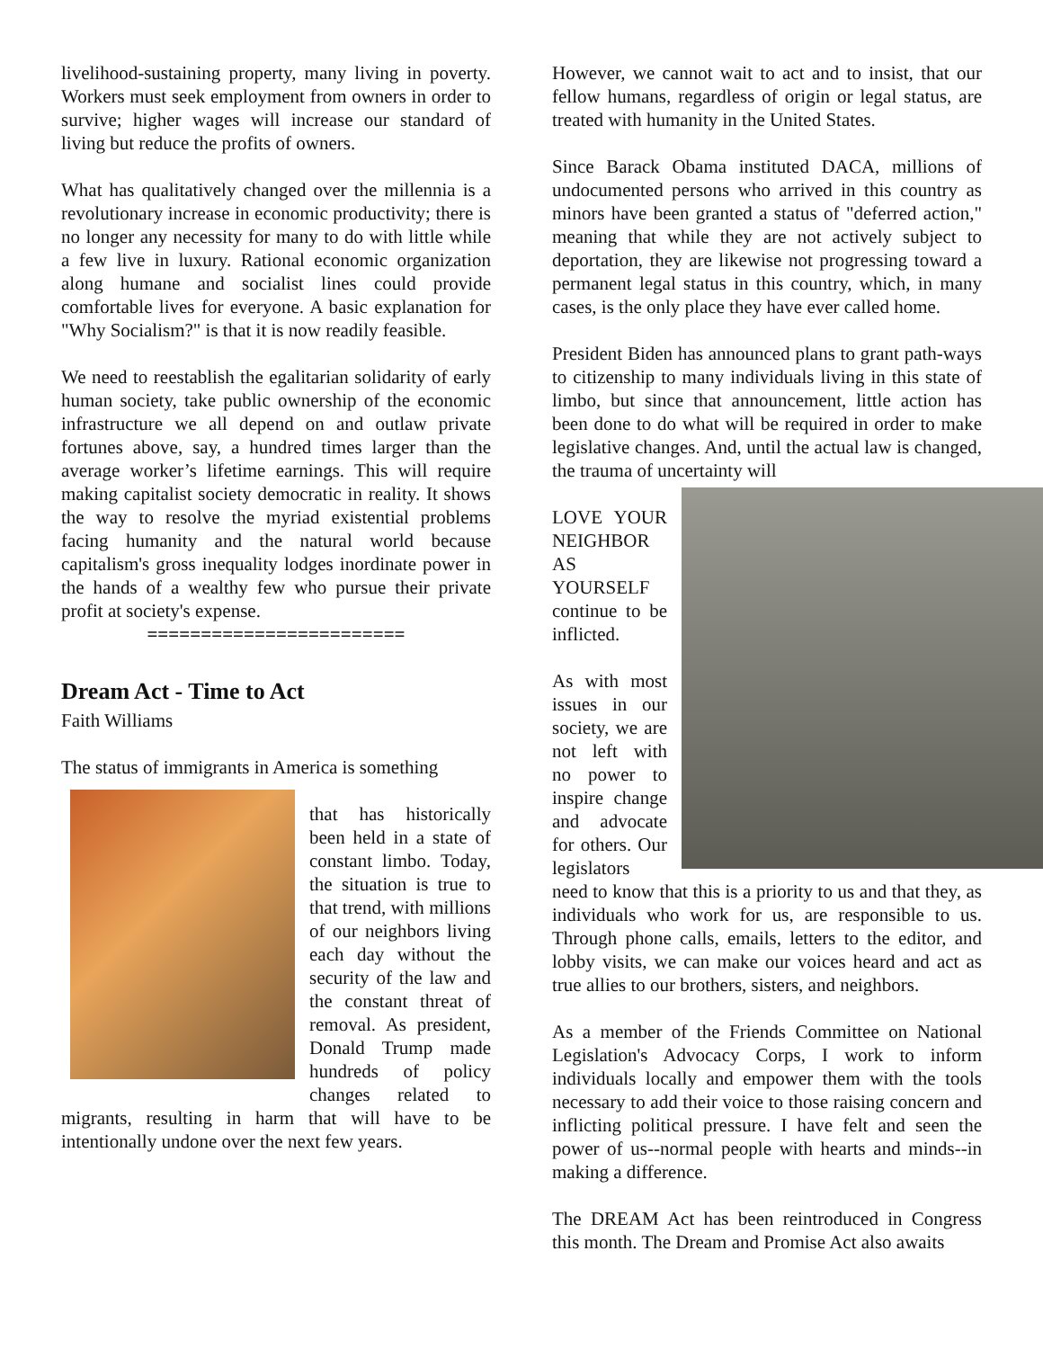livelihood-sustaining property, many living in poverty. Workers must seek employment from owners in order to survive; higher wages will increase our standard of living but reduce the profits of owners.
What has qualitatively changed over the millennia is a revolutionary increase in economic productivity; there is no longer any necessity for many to do with little while a few live in luxury. Rational economic organization along humane and socialist lines could provide comfortable lives for everyone. A basic explanation for "Why Socialism?" is that it is now readily feasible.
We need to reestablish the egalitarian solidarity of early human society, take public ownership of the economic infrastructure we all depend on and outlaw private fortunes above, say, a hundred times larger than the average worker’s lifetime earnings. This will require making capitalist society democratic in reality. It shows the way to resolve the myriad existential problems facing humanity and the natural world because capitalism's gross inequality lodges inordinate power in the hands of a wealthy few who pursue their private profit at society's expense.
========================
Dream Act - Time to Act
Faith Williams
The status of immigrants in America is something
that has historically been held in a state of constant limbo. Today, the situation is true to that trend, with millions of our neighbors living each day without the security of the law and the constant threat of removal. As president, Donald Trump made hundreds of policy changes related to migrants, resulting in harm that will have to be intentionally undone over the next few years.
However, we cannot wait to act and to insist, that our fellow humans, regardless of origin or legal status, are treated with humanity in the United States.
Since Barack Obama instituted DACA, millions of undocumented persons who arrived in this country as minors have been granted a status of "deferred action," meaning that while they are not actively subject to deportation, they are likewise not progressing toward a permanent legal status in this country, which, in many cases, is the only place they have ever called home.
President Biden has announced plans to grant path-ways to citizenship to many individuals living in this state of limbo, but since that announcement, little action has been done to do what will be required in order to make legislative changes. And, until the actual law is changed, the trauma of uncertainty will
LOVE YOUR NEIGHBOR AS YOURSELF
continue to be inflicted.
As with most issues in our society, we are not left with no power to inspire change and advocate for others. Our legislators need to know that this is a priority to us and that they, as individuals who work for us, are responsible to us. Through phone calls, emails, letters to the editor, and lobby visits, we can make our voices heard and act as true allies to our brothers, sisters, and neighbors.
As a member of the Friends Committee on National Legislation's Advocacy Corps, I work to inform individuals locally and empower them with the tools necessary to add their voice to those raising concern and inflicting political pressure. I have felt and seen the power of us--normal people with hearts and minds--in making a difference.
The DREAM Act has been reintroduced in Congress this month. The Dream and Promise Act also awaits